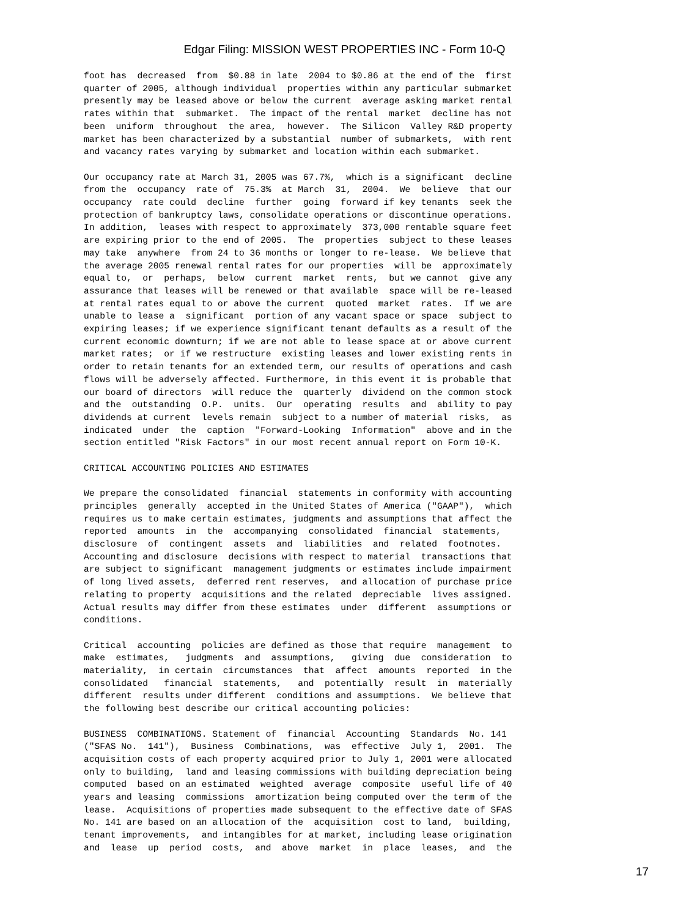Edgar Filing: MISSION WEST PROPERTIES INC - Form 10-Q
foot has  decreased  from  $0.88 in late  2004 to $0.86 at the end of the  first
quarter of 2005, although individual  properties within any particular submarket
presently may be leased above or below the current  average asking market rental
rates within that  submarket.  The impact of the rental  market  decline has not
been  uniform  throughout  the area,  however.  The Silicon  Valley R&D property
market has been characterized by a substantial  number of submarkets,  with rent
and vacancy rates varying by submarket and location within each submarket.

Our occupancy rate at March 31, 2005 was 67.7%,  which is a significant  decline
from the  occupancy  rate of  75.3%  at March  31,  2004.  We  believe  that our
occupancy  rate could  decline  further  going  forward if key tenants  seek the
protection of bankruptcy laws, consolidate operations or discontinue operations.
In addition,  leases with respect to approximately  373,000 rentable square feet
are expiring prior to the end of 2005.  The  properties  subject to these leases
may take  anywhere  from 24 to 36 months or longer to re-lease.  We believe that
the average 2005 renewal rental rates for our properties  will be  approximately
equal to,  or  perhaps,  below  current  market  rents,  but we cannot  give any
assurance that leases will be renewed or that available  space will be re-leased
at rental rates equal to or above the current  quoted  market  rates.  If we are
unable to lease a  significant  portion of any vacant space or space  subject to
expiring leases; if we experience significant tenant defaults as a result of the
current economic downturn; if we are not able to lease space at or above current
market rates;  or if we restructure  existing leases and lower existing rents in
order to retain tenants for an extended term, our results of operations and cash
flows will be adversely affected. Furthermore, in this event it is probable that
our board of directors  will reduce the  quarterly  dividend on the common stock
and the  outstanding  O.P.  units.  Our  operating  results  and  ability to pay
dividends at current  levels remain  subject to a number of material  risks,  as
indicated  under  the  caption  "Forward-Looking  Information"  above and in the
section entitled "Risk Factors" in our most recent annual report on Form 10-K.

CRITICAL ACCOUNTING POLICIES AND ESTIMATES

We prepare the consolidated  financial  statements in conformity with accounting
principles  generally  accepted in the United States of America ("GAAP"),  which
requires us to make certain estimates, judgments and assumptions that affect the
reported  amounts  in  the  accompanying  consolidated  financial  statements,
disclosure  of  contingent  assets  and  liabilities  and  related  footnotes.
Accounting and disclosure  decisions with respect to material  transactions that
are subject to significant  management judgments or estimates include impairment
of long lived assets,  deferred rent reserves,  and allocation of purchase price
relating to property  acquisitions and the related  depreciable  lives assigned.
Actual results may differ from these estimates  under  different  assumptions or
conditions.

Critical  accounting  policies are defined as those that require  management  to
make  estimates,   judgments  and  assumptions,   giving  due  consideration  to
materiality,  in certain  circumstances  that  affect  amounts  reported  in the
consolidated   financial  statements,   and  potentially  result  in  materially
different  results under different  conditions and assumptions.  We believe that
the following best describe our critical accounting policies:

BUSINESS  COMBINATIONS. Statement of  financial  Accounting  Standards  No. 141
("SFAS No.  141"),  Business  Combinations,  was  effective  July 1,  2001.  The
acquisition costs of each property acquired prior to July 1, 2001 were allocated
only to building,  land and leasing commissions with building depreciation being
computed  based on an estimated  weighted  average  composite  useful life of 40
years and leasing  commissions  amortization being computed over the term of the
lease.  Acquisitions of properties made subsequent to the effective date of SFAS
No. 141 are based on an allocation of the  acquisition  cost to land,  building,
tenant improvements,  and intangibles for at market, including lease origination
and  lease  up  period  costs,  and  above  market  in  place  leases,  and  the
17